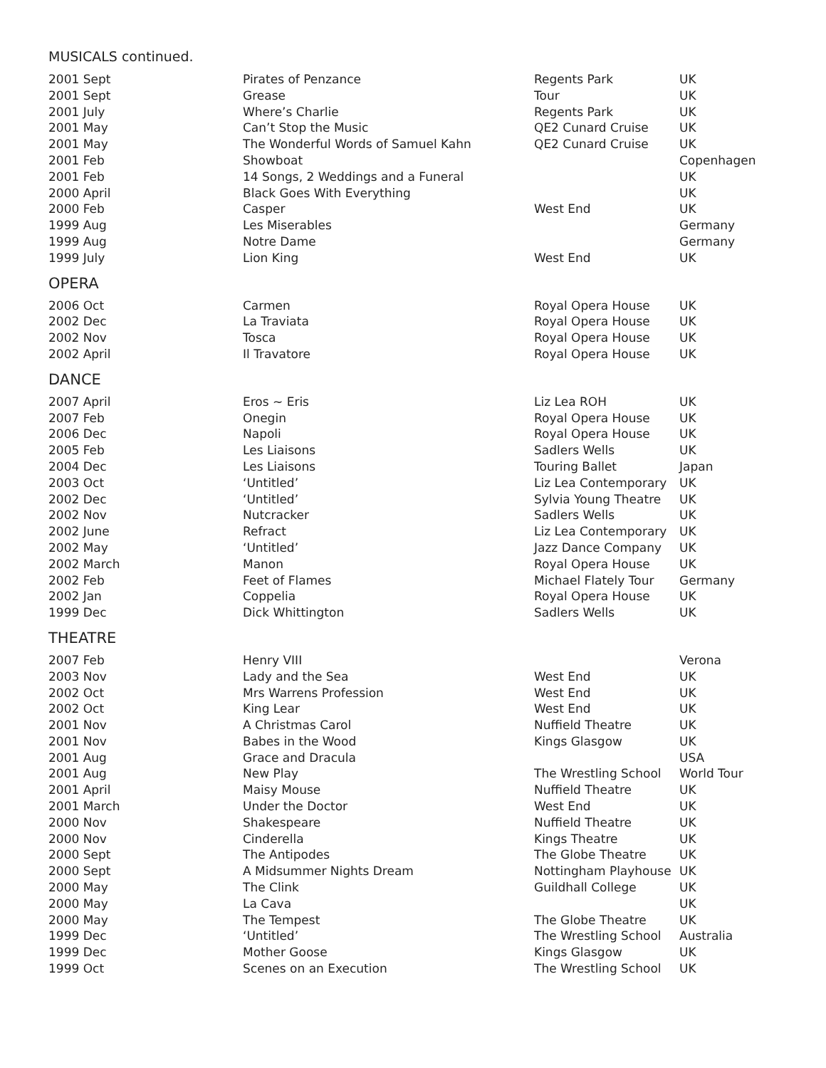MUSICALS continued.
| 2001 Sept | Pirates of Penzance | Regents Park | UK |
| 2001 Sept | Grease | Tour | UK |
| 2001 July | Where’s Charlie | Regents Park | UK |
| 2001 May | Can’t Stop the Music | QE2 Cunard Cruise | UK |
| 2001 May | The Wonderful Words of Samuel Kahn | QE2 Cunard Cruise | UK |
| 2001 Feb | Showboat | | Copenhagen |
| 2001 Feb | 14 Songs, 2 Weddings and a Funeral | | UK |
| 2000 April | Black Goes With Everything | | UK |
| 2000 Feb | Casper | West End | UK |
| 1999 Aug | Les Miserables | | Germany |
| 1999 Aug | Notre Dame | | Germany |
| 1999 July | Lion King | West End | UK |
OPERA
| 2006 Oct | Carmen | Royal Opera House | UK |
| 2002 Dec | La Traviata | Royal Opera House | UK |
| 2002 Nov | Tosca | Royal Opera House | UK |
| 2002 April | Il Travatore | Royal Opera House | UK |
DANCE
| 2007 April | Eros ~ Eris | Liz Lea ROH | UK |
| 2007 Feb | Onegin | Royal Opera House | UK |
| 2006 Dec | Napoli | Royal Opera House | UK |
| 2005 Feb | Les Liaisons | Sadlers Wells | UK |
| 2004 Dec | Les Liaisons | Touring Ballet | Japan |
| 2003 Oct | ‘Untitled’ | Liz Lea Contemporary | UK |
| 2002 Dec | ‘Untitled’ | Sylvia Young Theatre | UK |
| 2002 Nov | Nutcracker | Sadlers Wells | UK |
| 2002 June | Refract | Liz Lea Contemporary | UK |
| 2002 May | ‘Untitled’ | Jazz Dance Company | UK |
| 2002 March | Manon | Royal Opera House | UK |
| 2002 Feb | Feet of Flames | Michael Flately Tour | Germany |
| 2002 Jan | Coppelia | Royal Opera House | UK |
| 1999 Dec | Dick Whittington | Sadlers Wells | UK |
THEATRE
| 2007 Feb | Henry VIII | | Verona |
| 2003 Nov | Lady and the Sea | West End | UK |
| 2002 Oct | Mrs Warrens Profession | West End | UK |
| 2002 Oct | King Lear | West End | UK |
| 2001 Nov | A Christmas Carol | Nuffield Theatre | UK |
| 2001 Nov | Babes in the Wood | Kings Glasgow | UK |
| 2001 Aug | Grace and Dracula | | USA |
| 2001 Aug | New Play | The Wrestling School | World Tour |
| 2001 April | Maisy Mouse | Nuffield Theatre | UK |
| 2001 March | Under the Doctor | West End | UK |
| 2000 Nov | Shakespeare | Nuffield Theatre | UK |
| 2000 Nov | Cinderella | Kings Theatre | UK |
| 2000 Sept | The Antipodes | The Globe Theatre | UK |
| 2000 Sept | A Midsummer Nights Dream | Nottingham Playhouse | UK |
| 2000 May | The Clink | Guildhall College | UK |
| 2000 May | La Cava | | UK |
| 2000 May | The Tempest | The Globe Theatre | UK |
| 1999 Dec | ‘Untitled’ | The Wrestling School | Australia |
| 1999 Dec | Mother Goose | Kings Glasgow | UK |
| 1999 Oct | Scenes on an Execution | The Wrestling School | UK |